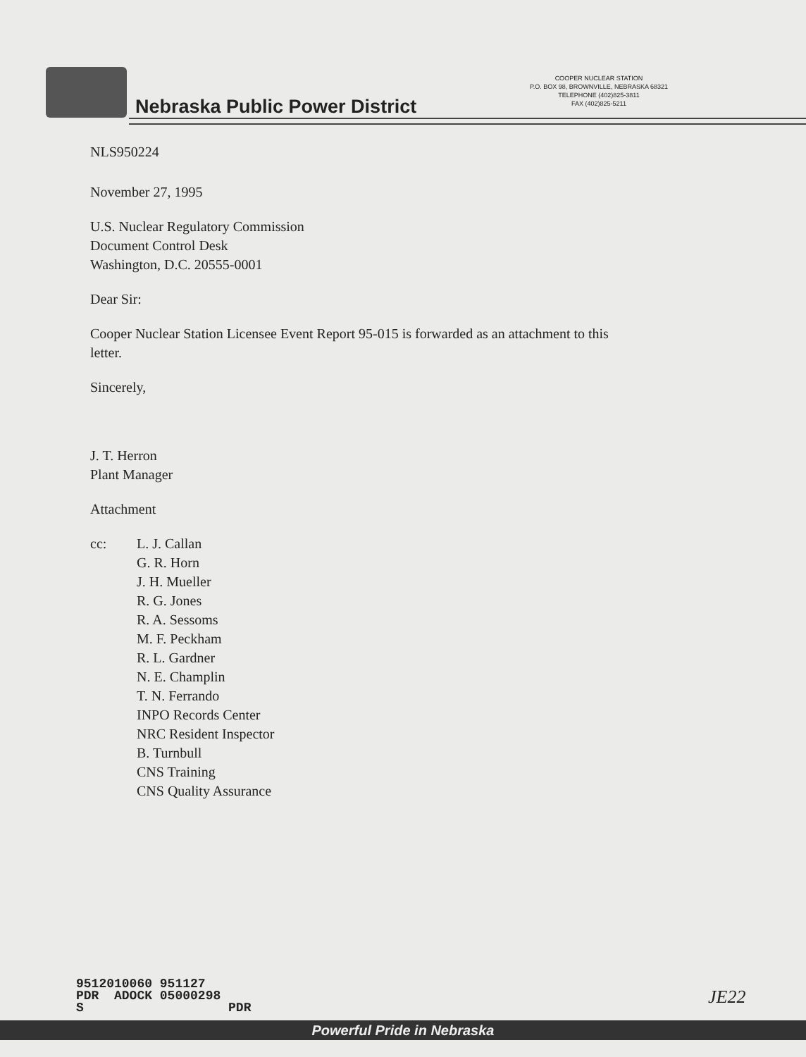Nebraska Public Power District
COOPER NUCLEAR STATION
P.O. BOX 98, BROWNVILLE, NEBRASKA 68321
TELEPHONE (402)825-3811
FAX (402)825-5211
NLS950224
November 27, 1995
U.S. Nuclear Regulatory Commission
Document Control Desk
Washington, D.C. 20555-0001
Dear Sir:
Cooper Nuclear Station Licensee Event Report 95-015 is forwarded as an attachment to this
letter.
Sincerely,
J. T. Herron
Plant Manager
Attachment
cc: L. J. Callan
G. R. Horn
J. H. Mueller
R. G. Jones
R. A. Sessoms
M. F. Peckham
R. L. Gardner
N. E. Champlin
T. N. Ferrando
INPO Records Center
NRC Resident Inspector
B. Turnbull
CNS Training
CNS Quality Assurance
9512010060 951127
PDR ADOCK 05000298
S PDR
JE22
Powerful Pride in Nebraska